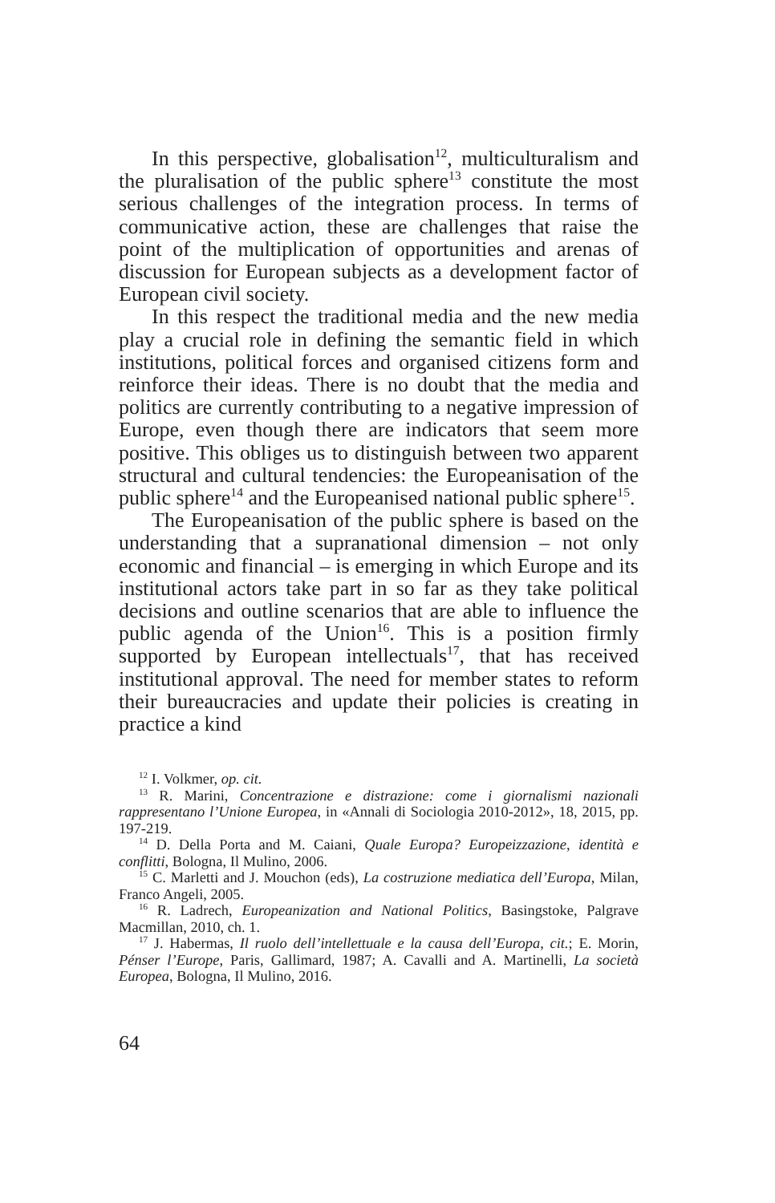In this perspective, globalisation<sup>12</sup>, multiculturalism and the pluralisation of the public sphere<sup>13</sup> constitute the most serious challenges of the integration process. In terms of communicative action, these are challenges that raise the point of the multiplication of opportunities and arenas of discussion for European subjects as a development factor of European civil society.
In this respect the traditional media and the new media play a crucial role in defining the semantic field in which institutions, political forces and organised citizens form and reinforce their ideas. There is no doubt that the media and politics are currently contributing to a negative impression of Europe, even though there are indicators that seem more positive. This obliges us to distinguish between two apparent structural and cultural tendencies: the Europeanisation of the public sphere<sup>14</sup> and the Europeanised national public sphere<sup>15</sup>.
The Europeanisation of the public sphere is based on the understanding that a supranational dimension – not only economic and financial – is emerging in which Europe and its institutional actors take part in so far as they take political decisions and outline scenarios that are able to influence the public agenda of the Union<sup>16</sup>. This is a position firmly supported by European intellectuals<sup>17</sup>, that has received institutional approval. The need for member states to reform their bureaucracies and update their policies is creating in practice a kind
<sup>12</sup> I. Volkmer, op. cit.
<sup>13</sup> R. Marini, Concentrazione e distrazione: come i giornalismi nazionali rappresentano l’Unione Europea, in «Annali di Sociologia 2010-2012», 18, 2015, pp. 197-219.
<sup>14</sup> D. Della Porta and M. Caiani, Quale Europa? Europeizzazione, identità e conflitti, Bologna, Il Mulino, 2006.
<sup>15</sup> C. Marletti and J. Mouchon (eds), La costruzione mediatica dell’Europa, Milan, Franco Angeli, 2005.
<sup>16</sup> R. Ladrech, Europeanization and National Politics, Basingstoke, Palgrave Macmillan, 2010, ch. 1.
<sup>17</sup> J. Habermas, Il ruolo dell’intellettuale e la causa dell’Europa, cit.; E. Morin, Pénser l’Europe, Paris, Gallimard, 1987; A. Cavalli and A. Martinelli, La società Europea, Bologna, Il Mulino, 2016.
64